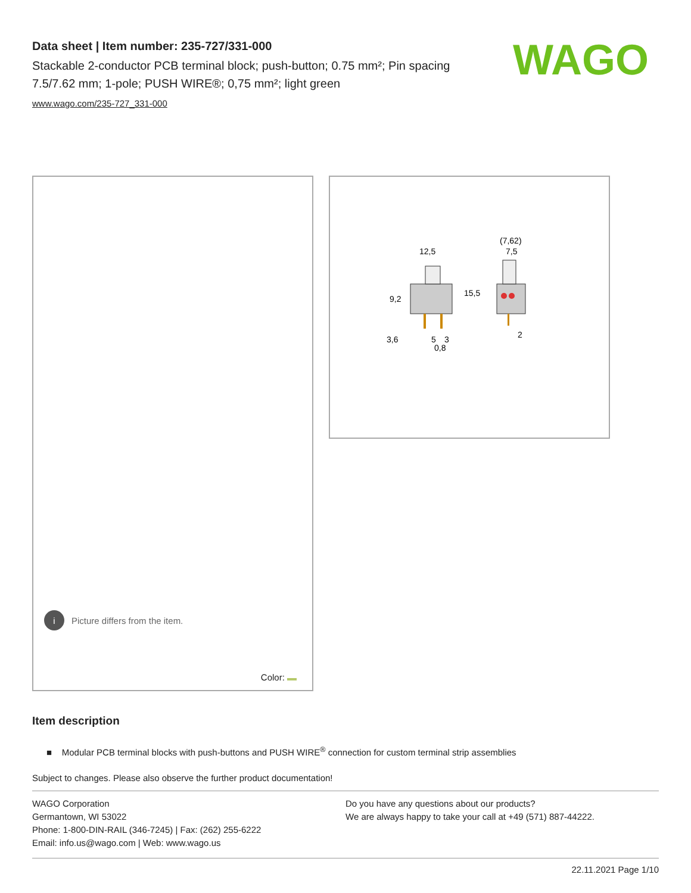Data sheet | Item number: 235-727/331-000
Stackable 2-conductor PCB terminal block; push-button; 0.75 mm²; Pin spacing 7.5/7.62 mm; 1-pole; PUSH WIRE®; 0,75 mm²; light green
www.wago.com/235-727_331-000
WAGO
i Picture differs from the item.
Color:
12,5
(7,62)
7,5
9,2
15,5
3,6
5
3
0,8
2
Item description
■ Modular PCB terminal blocks with push-buttons and PUSH WIRE<sup>®</sup> connection for custom terminal strip assemblies
Subject to changes. Please also observe the further product documentation!
WAGO Corporation
Germantown, WI 53022
Phone: 1-800-DIN-RAIL (346-7245) | Fax: (262) 255-6222
Email: info.us@wago.com | Web: www.wago.us
Do you have any questions about our products?
We are always happy to take your call at +49 (571) 887-44222.
22.11.2021 Page 1/10